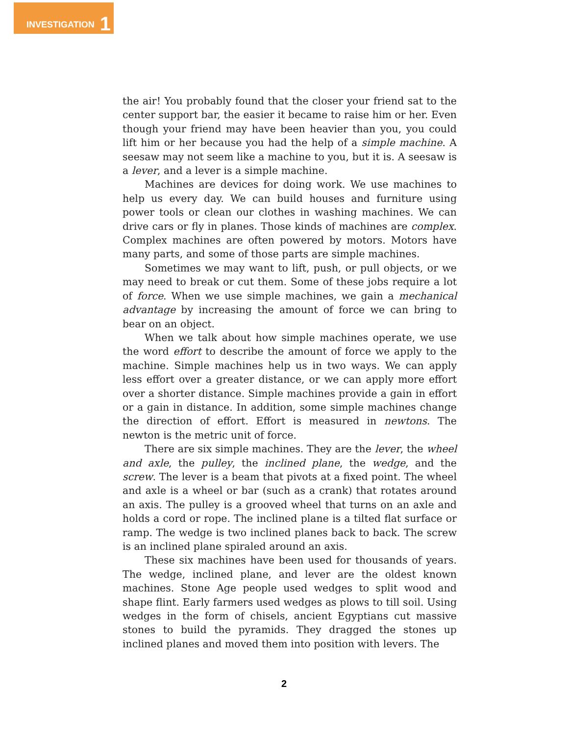INVESTIGATION 1
the air! You probably found that the closer your friend sat to the center support bar, the easier it became to raise him or her. Even though your friend may have been heavier than you, you could lift him or her because you had the help of a simple machine. A seesaw may not seem like a machine to you, but it is. A seesaw is a lever, and a lever is a simple machine.
Machines are devices for doing work. We use machines to help us every day. We can build houses and furniture using power tools or clean our clothes in washing machines. We can drive cars or fly in planes. Those kinds of machines are complex. Complex machines are often powered by motors. Motors have many parts, and some of those parts are simple machines.
Sometimes we may want to lift, push, or pull objects, or we may need to break or cut them. Some of these jobs require a lot of force. When we use simple machines, we gain a mechanical advantage by increasing the amount of force we can bring to bear on an object.
When we talk about how simple machines operate, we use the word effort to describe the amount of force we apply to the machine. Simple machines help us in two ways. We can apply less effort over a greater distance, or we can apply more effort over a shorter distance. Simple machines provide a gain in effort or a gain in distance. In addition, some simple machines change the direction of effort. Effort is measured in newtons. The newton is the metric unit of force.
There are six simple machines. They are the lever, the wheel and axle, the pulley, the inclined plane, the wedge, and the screw. The lever is a beam that pivots at a fixed point. The wheel and axle is a wheel or bar (such as a crank) that rotates around an axis. The pulley is a grooved wheel that turns on an axle and holds a cord or rope. The inclined plane is a tilted flat surface or ramp. The wedge is two inclined planes back to back. The screw is an inclined plane spiraled around an axis.
These six machines have been used for thousands of years. The wedge, inclined plane, and lever are the oldest known machines. Stone Age people used wedges to split wood and shape flint. Early farmers used wedges as plows to till soil. Using wedges in the form of chisels, ancient Egyptians cut massive stones to build the pyramids. They dragged the stones up inclined planes and moved them into position with levers. The
2